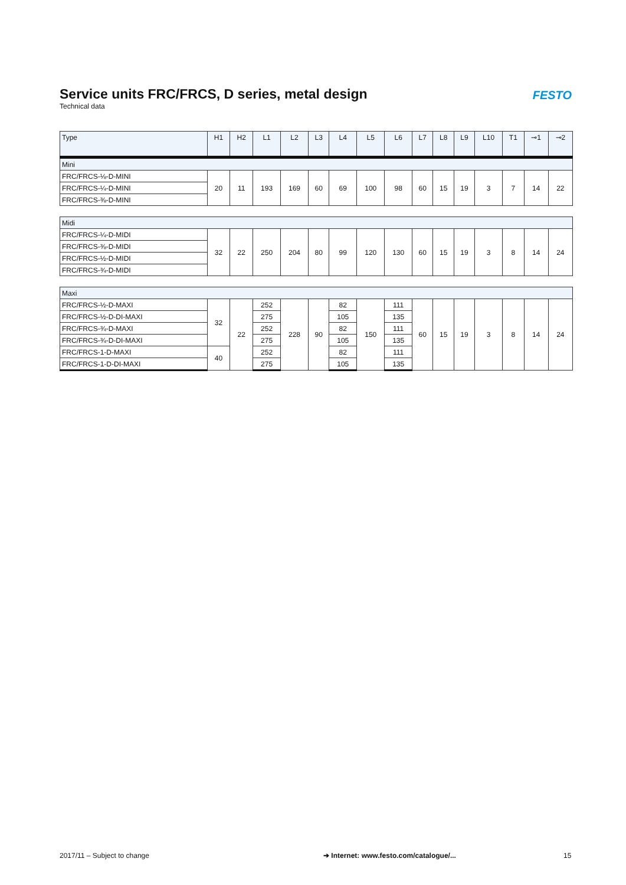Service units FRC/FRCS, D series, metal design
Technical data
FESTO
| Type | H1 | H2 | L1 | L2 | L3 | L4 | L5 | L6 | L7 | L8 | L9 | L10 | T1 | ⊸1 | ⊸2 |
| --- | --- | --- | --- | --- | --- | --- | --- | --- | --- | --- | --- | --- | --- | --- | --- |
| Mini | | | | | | | | | | | | | | | |
| FRC/FRCS-⅛-D-MINI | 20 | 11 | 193 | 169 | 60 | 69 | 100 | 98 | 60 | 15 | 19 | 3 | 7 | 14 | 22 |
| FRC/FRCS-¼-D-MINI | | | | | | | | | | | | | | | |
| FRC/FRCS-⅜-D-MINI | | | | | | | | | | | | | | | |
| Midi | | | | | | | | | | | | | | | |
| FRC/FRCS-¼-D-MIDI | 32 | 22 | 250 | 204 | 80 | 99 | 120 | 130 | 60 | 15 | 19 | 3 | 8 | 14 | 24 |
| FRC/FRCS-⅜-D-MIDI | | | | | | | | | | | | | | | |
| FRC/FRCS-½-D-MIDI | | | | | | | | | | | | | | | |
| FRC/FRCS-¾-D-MIDI | | | | | | | | | | | | | | | |
| Maxi | | | | | | | | | | | | | | | |
| FRC/FRCS-½-D-MAXI | 32 | 22 | 252 | 228 | 90 | 82 | 150 | 111 | 60 | 15 | 19 | 3 | 8 | 14 | 24 |
| FRC/FRCS-½-D-DI-MAXI | | | 275 | | | 105 | | 135 | | | | | | | |
| FRC/FRCS-¾-D-MAXI | | | 252 | | | 82 | | 111 | | | | | | | |
| FRC/FRCS-¾-D-DI-MAXI | | | 275 | | | 105 | | 135 | | | | | | | |
| FRC/FRCS-1-D-MAXI | 40 | | 252 | | | 82 | | 111 | | | | | | | |
| FRC/FRCS-1-D-DI-MAXI | | | 275 | | | 105 | | 135 | | | | | | | |
2017/11 – Subject to change
➔ Internet: www.festo.com/catalogue/...
15